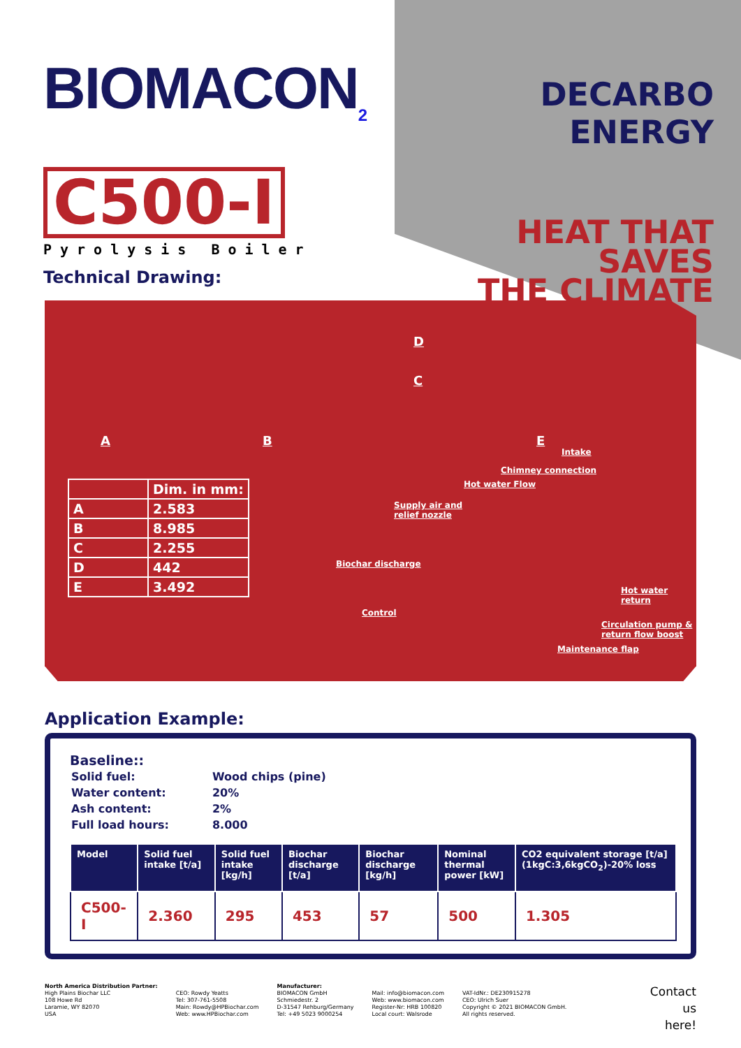BIOMACON<sub>2</sub>
C500-I
Pyrolysis Boiler
Technical Drawing:
DECARBO ENERGY
HEAT THAT SAVES
THE CLIMATE
A B
C
D
E
| | Dim. in mm: |
| --- | --- |
| A | 2.583 |
| B | 8.985 |
| C | 2.255 |
| D | 442 |
| E | 3.492 |
Intake
Chimney connection
Hot water Flow
Supply air and
relief nozzle
Biochar discharge
Control
Hot water
return
Circulation pump &
return flow boost
Maintenance flap
Application Example:
Baseline::
| Solid fuel: | Wood chips (pine) |
| Water content: | 20% |
| Ash content: | 2% |
| Full load hours: | 8.000 |
| Model | Solid fuel intake [t/a] | Solid fuel intake [kg/h] | Biochar discharge [t/a] | Biochar discharge [kg/h] | Nominal thermal power [kW] | CO2 equivalent storage [t/a] (1kgC:3,6kgCO<sub>2</sub>)-20% loss |
| --- | --- | --- | --- | --- | --- | --- |
| C500-I | 2.360 | 295 | 453 | 57 | 500 | 1.305 |
North America Distribution Partner:
High Plains Biochar LLC
108 Howe Rd
Laramie, WY 82070
USA
CEO: Rowdy Yeatts
Tel: 307-761-5508
Main: Rowdy@HPBiochar.com
Web: www.HPBiochar.com
Manufacturer:
BIOMACON GmbH
Schmiedestr. 2
D-31547 Rehburg/Germany
Tel: +49 5023 9000254
Mail: info@biomacon.com
Web: www.biomacon.com
Register-Nr: HRB 100820
Local court: Walsrode
VAT-IdNr.: DE230915278
CEO: Ulrich Suer
Copyright © 2021 BIOMACON GmbH.
All rights reserved.
Contact
us
here!